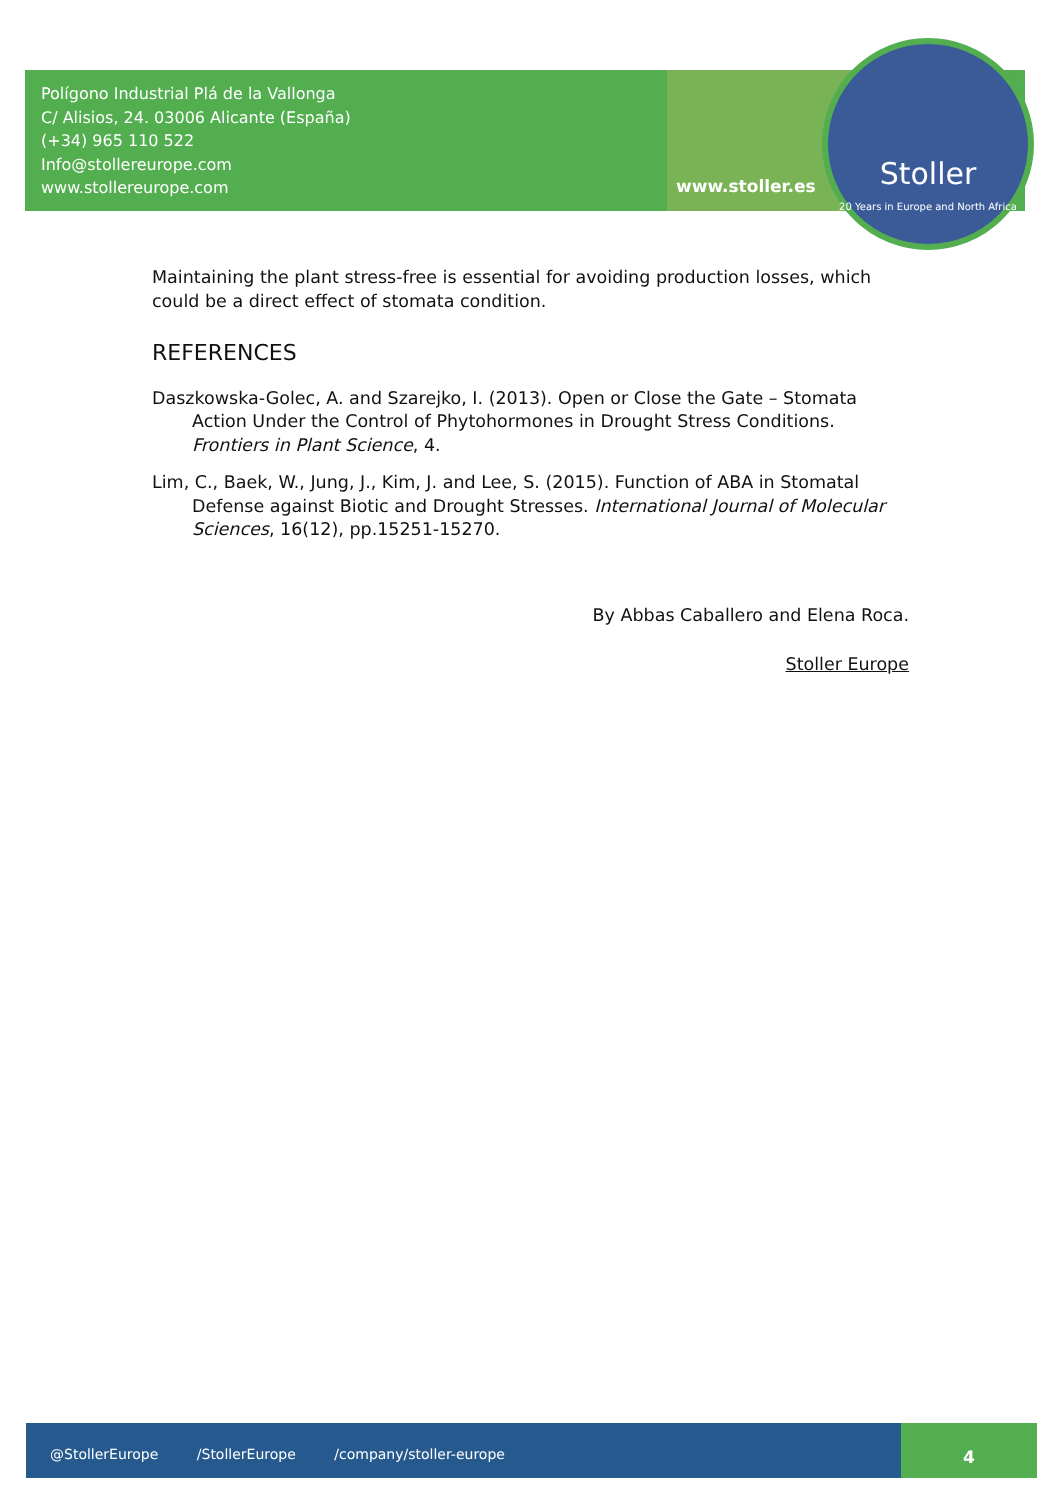Polígono Industrial Plá de la Vallonga
C/ Alisios, 24. 03006 Alicante (España)
(+34) 965 110 522
Info@stollereurope.com
www.stollereurope.com
www.stoller.es
Stoller
20 Years in Europe and North Africa
Maintaining the plant stress-free is essential for avoiding production losses, which could be a direct effect of stomata condition.
REFERENCES
Daszkowska-Golec, A. and Szarejko, I. (2013). Open or Close the Gate – Stomata Action Under the Control of Phytohormones in Drought Stress Conditions. Frontiers in Plant Science, 4.
Lim, C., Baek, W., Jung, J., Kim, J. and Lee, S. (2015). Function of ABA in Stomatal Defense against Biotic and Drought Stresses. International Journal of Molecular Sciences, 16(12), pp.15251-15270.
By Abbas Caballero and Elena Roca.
Stoller Europe
@StollerEurope /StollerEurope /company/stoller-europe 4